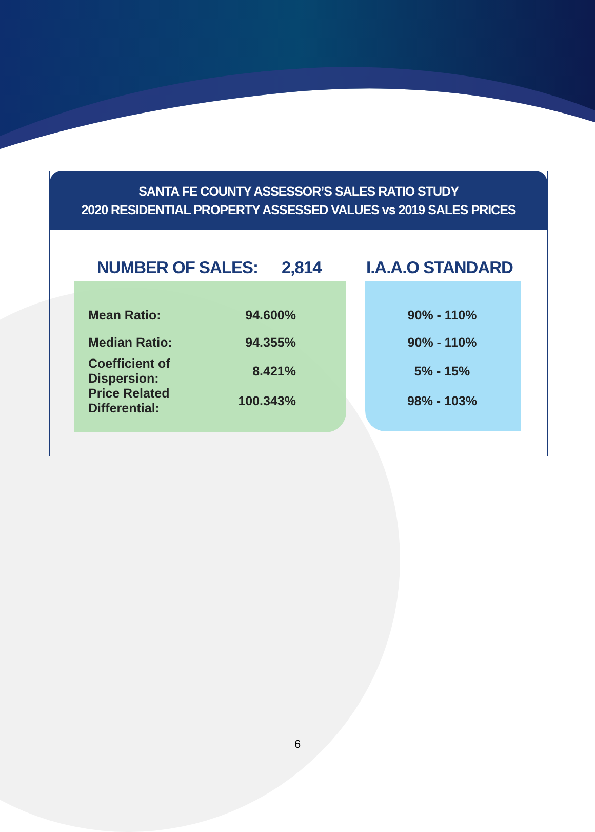SANTA FE COUNTY ASSESSOR’S SALES RATIO STUDY
2020 RESIDENTIAL PROPERTY ASSESSED VALUES vs 2019 SALES PRICES
NUMBER OF SALES: 2,814 I.A.A.O STANDARD
| Mean Ratio: | 94.600% | 90% - 110% |
| Median Ratio: | 94.355% | 90% - 110% |
| Coefficient of Dispersion: | 8.421% | 5% - 15% |
| Price Related Differential: | 100.343% | 98% - 103% |
6